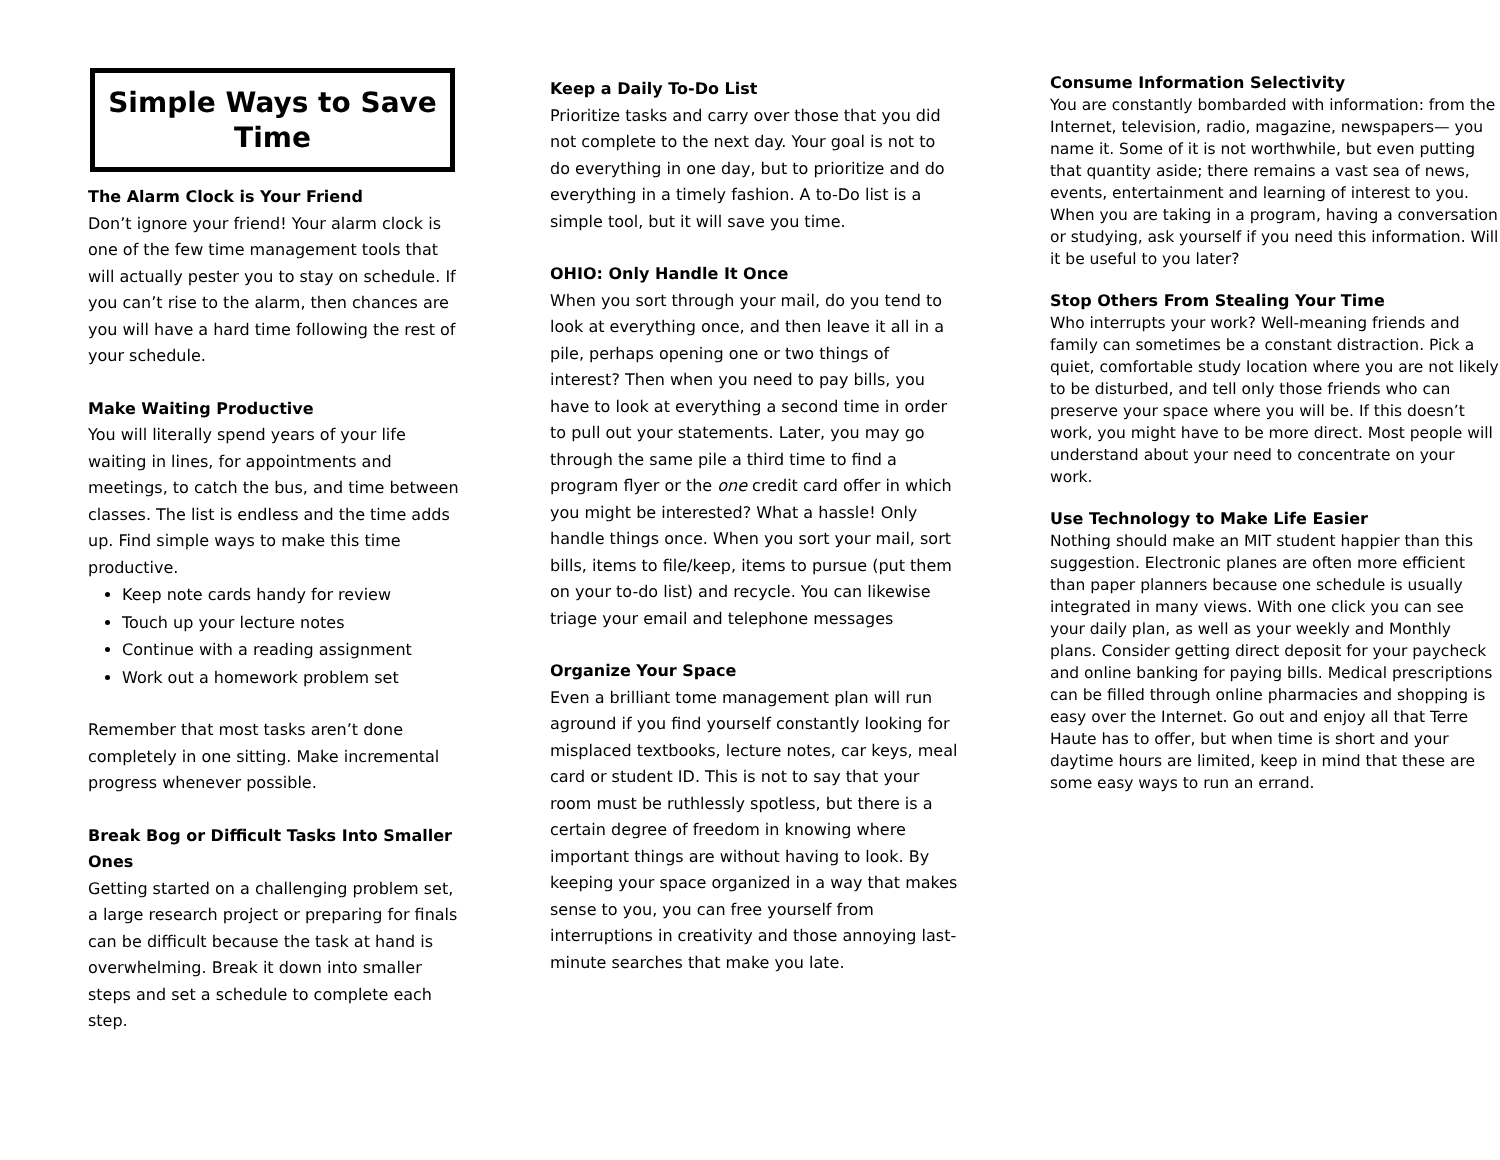Simple Ways to Save Time
The Alarm Clock is Your Friend
Don’t ignore your friend! Your alarm clock is one of the few time management tools that will actually pester you to stay on schedule. If you can’t rise to the alarm, then chances are you will have a hard time following the rest of your schedule.
Make Waiting Productive
You will literally spend years of your life waiting in lines, for appointments and meetings, to catch the bus, and time between classes. The list is endless and the time adds up. Find simple ways to make this time productive.
Keep note cards handy for review
Touch up your lecture notes
Continue with a reading assignment
Work out a homework problem set
Remember that most tasks aren’t done completely in one sitting. Make incremental progress whenever possible.
Break Bog or Difficult Tasks Into Smaller Ones
Getting started on a challenging problem set, a large research project or preparing for finals can be difficult because the task at hand is overwhelming. Break it down into smaller steps and set a schedule to complete each step.
Keep a Daily To-Do List
Prioritize tasks and carry over those that you did not complete to the next day. Your goal is not to do everything in one day, but to prioritize and do everything in a timely fashion. A to-Do list is a simple tool, but it will save you time.
OHIO: Only Handle It Once
When you sort through your mail, do you tend to look at everything once, and then leave it all in a pile, perhaps opening one or two things of interest? Then when you need to pay bills, you have to look at everything a second time in order to pull out your statements. Later, you may go through the same pile a third time to find a program flyer or the one credit card offer in which you might be interested? What a hassle! Only handle things once. When you sort your mail, sort bills, items to file/keep, items to pursue (put them on your to-do list) and recycle. You can likewise triage your email and telephone messages
Organize Your Space
Even a brilliant tome management plan will run aground if you find yourself constantly looking for misplaced textbooks, lecture notes, car keys, meal card or student ID. This is not to say that your room must be ruthlessly spotless, but there is a certain degree of freedom in knowing where important things are without having to look. By keeping your space organized in a way that makes sense to you, you can free yourself from interruptions in creativity and those annoying last-minute searches that make you late.
Consume Information Selectivity
You are constantly bombarded with information: from the Internet, television, radio, magazine, newspapers— you name it. Some of it is not worthwhile, but even putting that quantity aside; there remains a vast sea of news, events, entertainment and learning of interest to you. When you are taking in a program, having a conversation or studying, ask yourself if you need this information. Will it be useful to you later?
Stop Others From Stealing Your Time
Who interrupts your work? Well-meaning friends and family can sometimes be a constant distraction. Pick a quiet, comfortable study location where you are not likely to be disturbed, and tell only those friends who can preserve your space where you will be. If this doesn’t work, you might have to be more direct. Most people will understand about your need to concentrate on your work.
Use Technology to Make Life Easier
Nothing should make an MIT student happier than this suggestion. Electronic planes are often more efficient than paper planners because one schedule is usually integrated in many views. With one click you can see your daily plan, as well as your weekly and Monthly plans. Consider getting direct deposit for your paycheck and online banking for paying bills. Medical prescriptions can be filled through online pharmacies and shopping is easy over the Internet. Go out and enjoy all that Terre Haute has to offer, but when time is short and your daytime hours are limited, keep in mind that these are some easy ways to run an errand.